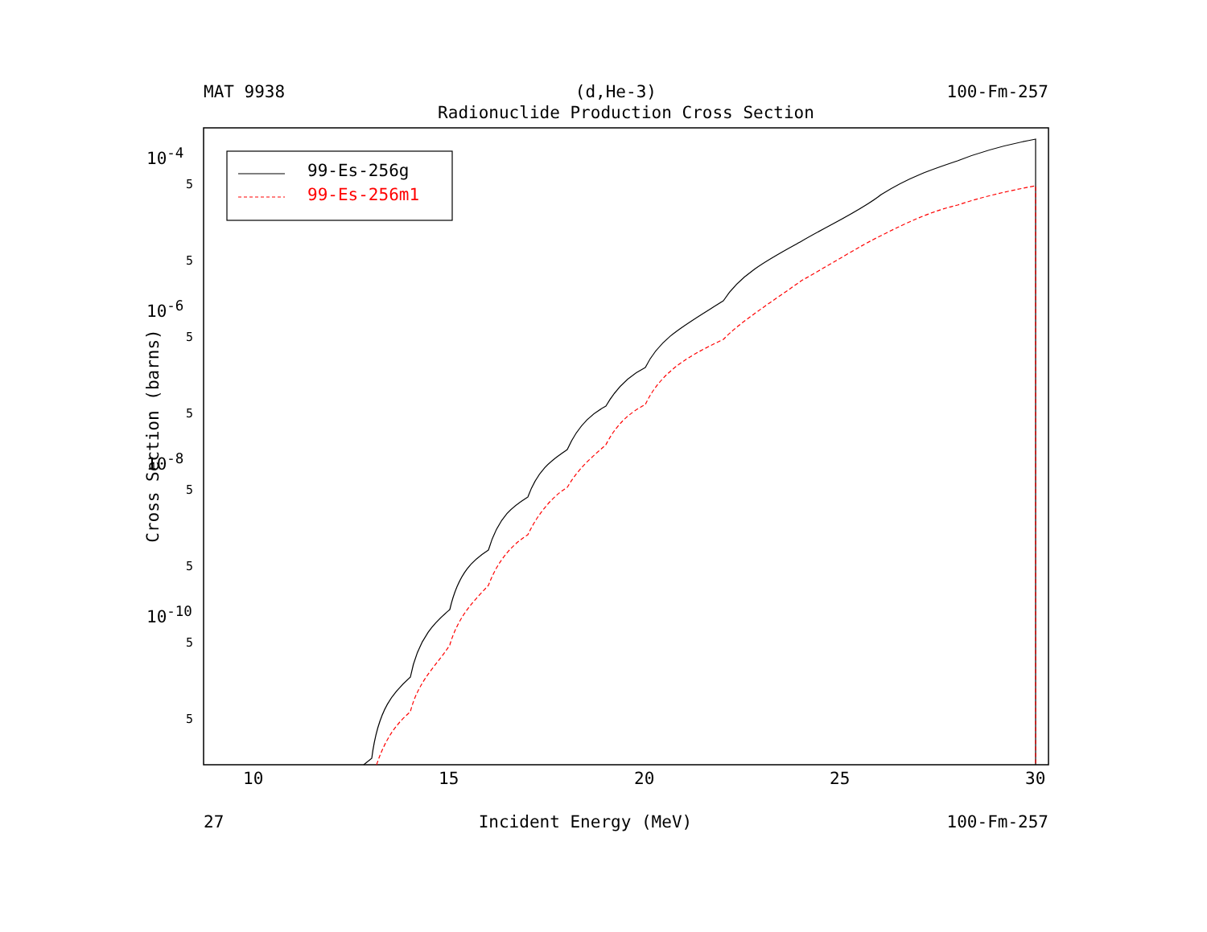MAT 9938 (d,He-3) 100-Fm-257
Radionuclide Production Cross Section
99-Es-256g
99-Es-256m1
10<sup>-4</sup>
10<sup>-6</sup>
10<sup>-8</sup>
10<sup>-10</sup>
5
5
5
5
5
5
5
5
Cross Section (barns)
10 15 20 25 30
27 Incident Energy (MeV) 100-Fm-257